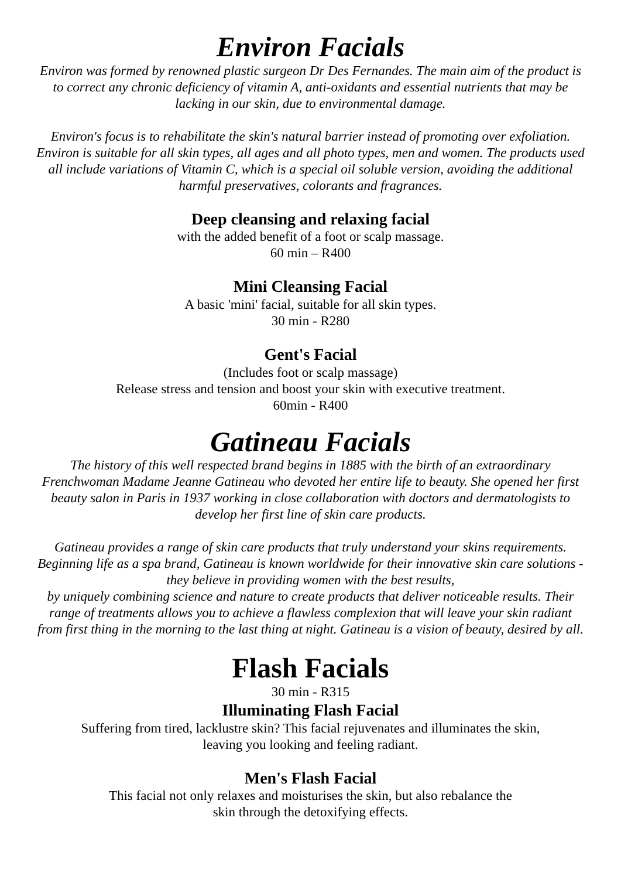Environ Facials
Environ was formed by renowned plastic surgeon Dr Des Fernandes. The main aim of the product is to correct any chronic deficiency of vitamin A, anti-oxidants and essential nutrients that may be lacking in our skin, due to environmental damage.
Environ's focus is to rehabilitate the skin's natural barrier instead of promoting over exfoliation. Environ is suitable for all skin types, all ages and all photo types, men and women. The products used all include variations of Vitamin C, which is a special oil soluble version, avoiding the additional harmful preservatives, colorants and fragrances.
Deep cleansing and relaxing facial
with the added benefit of a foot or scalp massage.
60 min – R400
Mini Cleansing Facial
A basic 'mini' facial, suitable for all skin types.
30 min - R280
Gent's Facial
(Includes foot or scalp massage)
Release stress and tension and boost your skin with executive treatment.
60min - R400
Gatineau Facials
The history of this well respected brand begins in 1885 with the birth of an extraordinary Frenchwoman Madame Jeanne Gatineau who devoted her entire life to beauty. She opened her first beauty salon in Paris in 1937 working in close collaboration with doctors and dermatologists to develop her first line of skin care products.
Gatineau provides a range of skin care products that truly understand your skins requirements. Beginning life as a spa brand, Gatineau is known worldwide for their innovative skin care solutions - they believe in providing women with the best results,
by uniquely combining science and nature to create products that deliver noticeable results. Their range of treatments allows you to achieve a flawless complexion that will leave your skin radiant from first thing in the morning to the last thing at night. Gatineau is a vision of beauty, desired by all.
Flash Facials
30 min - R315
Illuminating Flash Facial
Suffering from tired, lacklustre skin? This facial rejuvenates and illuminates the skin,
leaving you looking and feeling radiant.
Men's Flash Facial
This facial not only relaxes and moisturises the skin, but also rebalance the
skin through the detoxifying effects.